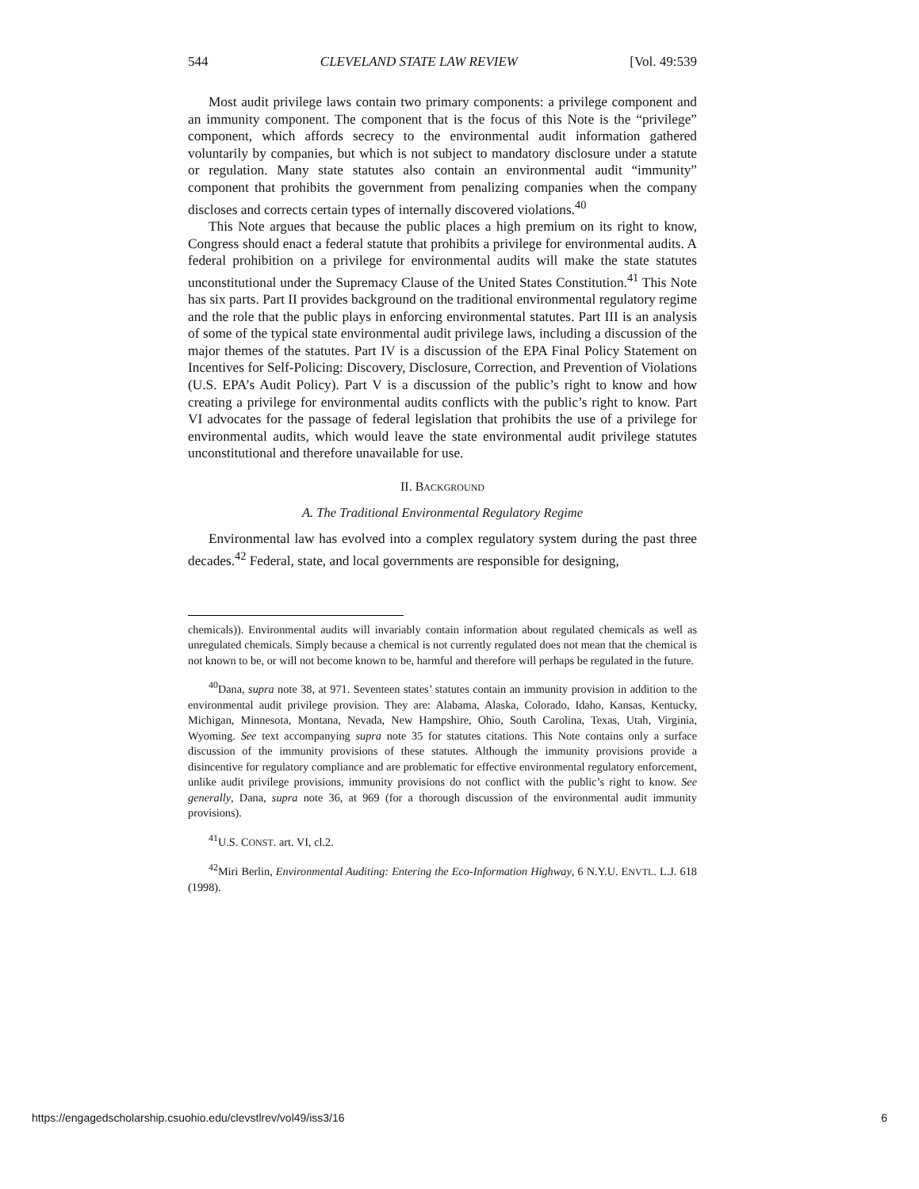544 CLEVELAND STATE LAW REVIEW [Vol. 49:539
Most audit privilege laws contain two primary components: a privilege component and an immunity component. The component that is the focus of this Note is the “privilege” component, which affords secrecy to the environmental audit information gathered voluntarily by companies, but which is not subject to mandatory disclosure under a statute or regulation. Many state statutes also contain an environmental audit “immunity” component that prohibits the government from penalizing companies when the company discloses and corrects certain types of internally discovered violations.<sup>40</sup>
This Note argues that because the public places a high premium on its right to know, Congress should enact a federal statute that prohibits a privilege for environmental audits. A federal prohibition on a privilege for environmental audits will make the state statutes unconstitutional under the Supremacy Clause of the United States Constitution.<sup>41</sup> This Note has six parts. Part II provides background on the traditional environmental regulatory regime and the role that the public plays in enforcing environmental statutes. Part III is an analysis of some of the typical state environmental audit privilege laws, including a discussion of the major themes of the statutes. Part IV is a discussion of the EPA Final Policy Statement on Incentives for Self-Policing: Discovery, Disclosure, Correction, and Prevention of Violations (U.S. EPA’s Audit Policy). Part V is a discussion of the public’s right to know and how creating a privilege for environmental audits conflicts with the public’s right to know. Part VI advocates for the passage of federal legislation that prohibits the use of a privilege for environmental audits, which would leave the state environmental audit privilege statutes unconstitutional and therefore unavailable for use.
II. BACKGROUND
A. The Traditional Environmental Regulatory Regime
Environmental law has evolved into a complex regulatory system during the past three decades.<sup>42</sup> Federal, state, and local governments are responsible for designing,
chemicals)). Environmental audits will invariably contain information about regulated chemicals as well as unregulated chemicals. Simply because a chemical is not currently regulated does not mean that the chemical is not known to be, or will not become known to be, harmful and therefore will perhaps be regulated in the future.
<sup>40</sup> Dana, supra note 38, at 971. Seventeen states’ statutes contain an immunity provision in addition to the environmental audit privilege provision. They are: Alabama, Alaska, Colorado, Idaho, Kansas, Kentucky, Michigan, Minnesota, Montana, Nevada, New Hampshire, Ohio, South Carolina, Texas, Utah, Virginia, Wyoming. See text accompanying supra note 35 for statutes citations. This Note contains only a surface discussion of the immunity provisions of these statutes. Although the immunity provisions provide a disincentive for regulatory compliance and are problematic for effective environmental regulatory enforcement, unlike audit privilege provisions, immunity provisions do not conflict with the public’s right to know. See generally, Dana, supra note 36, at 969 (for a thorough discussion of the environmental audit immunity provisions).
<sup>41</sup> U.S. CONST. art. VI, cl.2.
<sup>42</sup> Miri Berlin, Environmental Auditing: Entering the Eco-Information Highway, 6 N.Y.U. ENVTL. L.J. 618 (1998).
https://engagedscholarship.csuohio.edu/clevstlrev/vol49/iss3/16 6